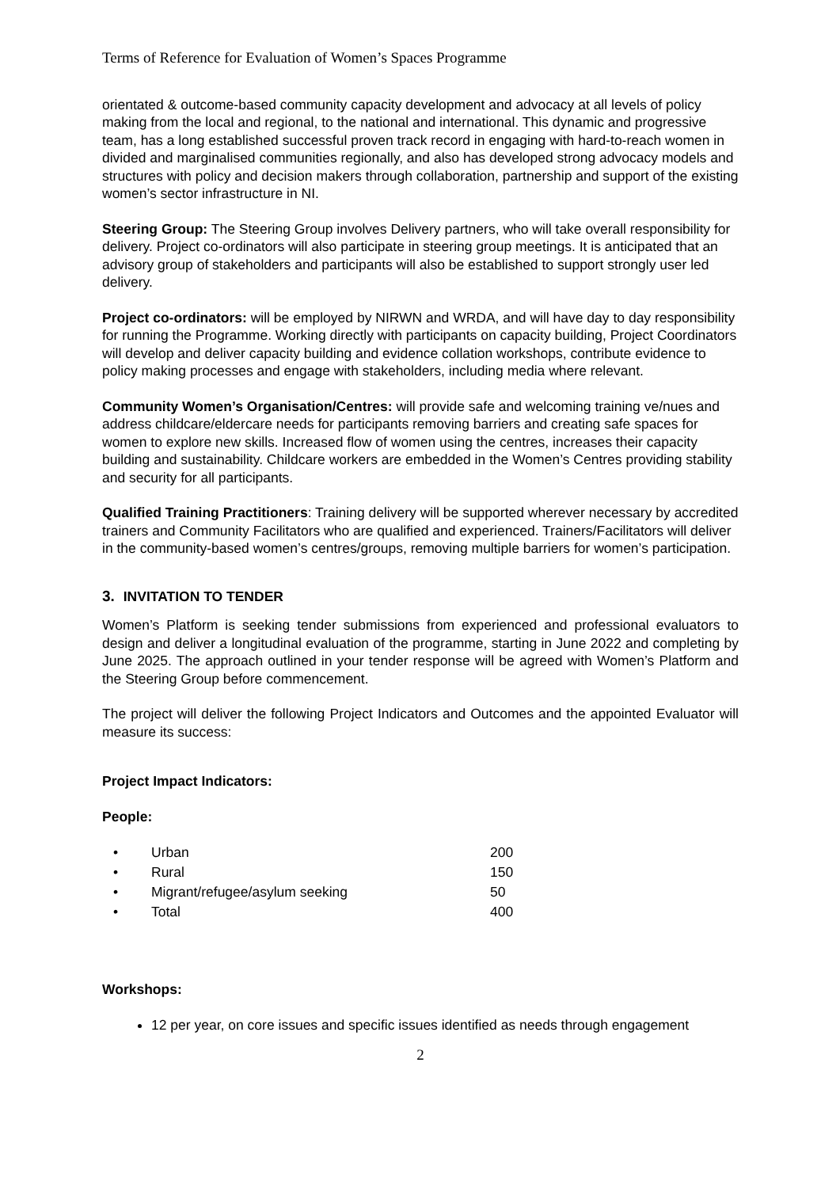Terms of Reference for Evaluation of Women’s Spaces Programme
orientated & outcome-based community capacity development and advocacy at all levels of policy making from the local and regional, to the national and international. This dynamic and progressive team, has a long established successful proven track record in engaging with hard-to-reach women in divided and marginalised communities regionally, and also has developed strong advocacy models and structures with policy and decision makers through collaboration, partnership and support of the existing women’s sector infrastructure in NI.
Steering Group: The Steering Group involves Delivery partners, who will take overall responsibility for delivery. Project co-ordinators will also participate in steering group meetings. It is anticipated that an advisory group of stakeholders and participants will also be established to support strongly user led delivery.
Project co-ordinators: will be employed by NIRWN and WRDA, and will have day to day responsibility for running the Programme. Working directly with participants on capacity building, Project Coordinators will develop and deliver capacity building and evidence collation workshops, contribute evidence to policy making processes and engage with stakeholders, including media where relevant.
Community Women’s Organisation/Centres: will provide safe and welcoming training ve/nues and address childcare/eldercare needs for participants removing barriers and creating safe spaces for women to explore new skills. Increased flow of women using the centres, increases their capacity building and sustainability. Childcare workers are embedded in the Women’s Centres providing stability and security for all participants.
Qualified Training Practitioners: Training delivery will be supported wherever necessary by accredited trainers and Community Facilitators who are qualified and experienced. Trainers/Facilitators will deliver in the community-based women’s centres/groups, removing multiple barriers for women’s participation.
3. INVITATION TO TENDER
Women’s Platform is seeking tender submissions from experienced and professional evaluators to design and deliver a longitudinal evaluation of the programme, starting in June 2022 and completing by June 2025. The approach outlined in your tender response will be agreed with Women’s Platform and the Steering Group before commencement.
The project will deliver the following Project Indicators and Outcomes and the appointed Evaluator will measure its success:
Project Impact Indicators:
People:
| • | Urban | 200 |
| • | Rural | 150 |
| • | Migrant/refugee/asylum seeking | 50 |
| • | Total | 400 |
Workshops:
12 per year, on core issues and specific issues identified as needs through engagement
2